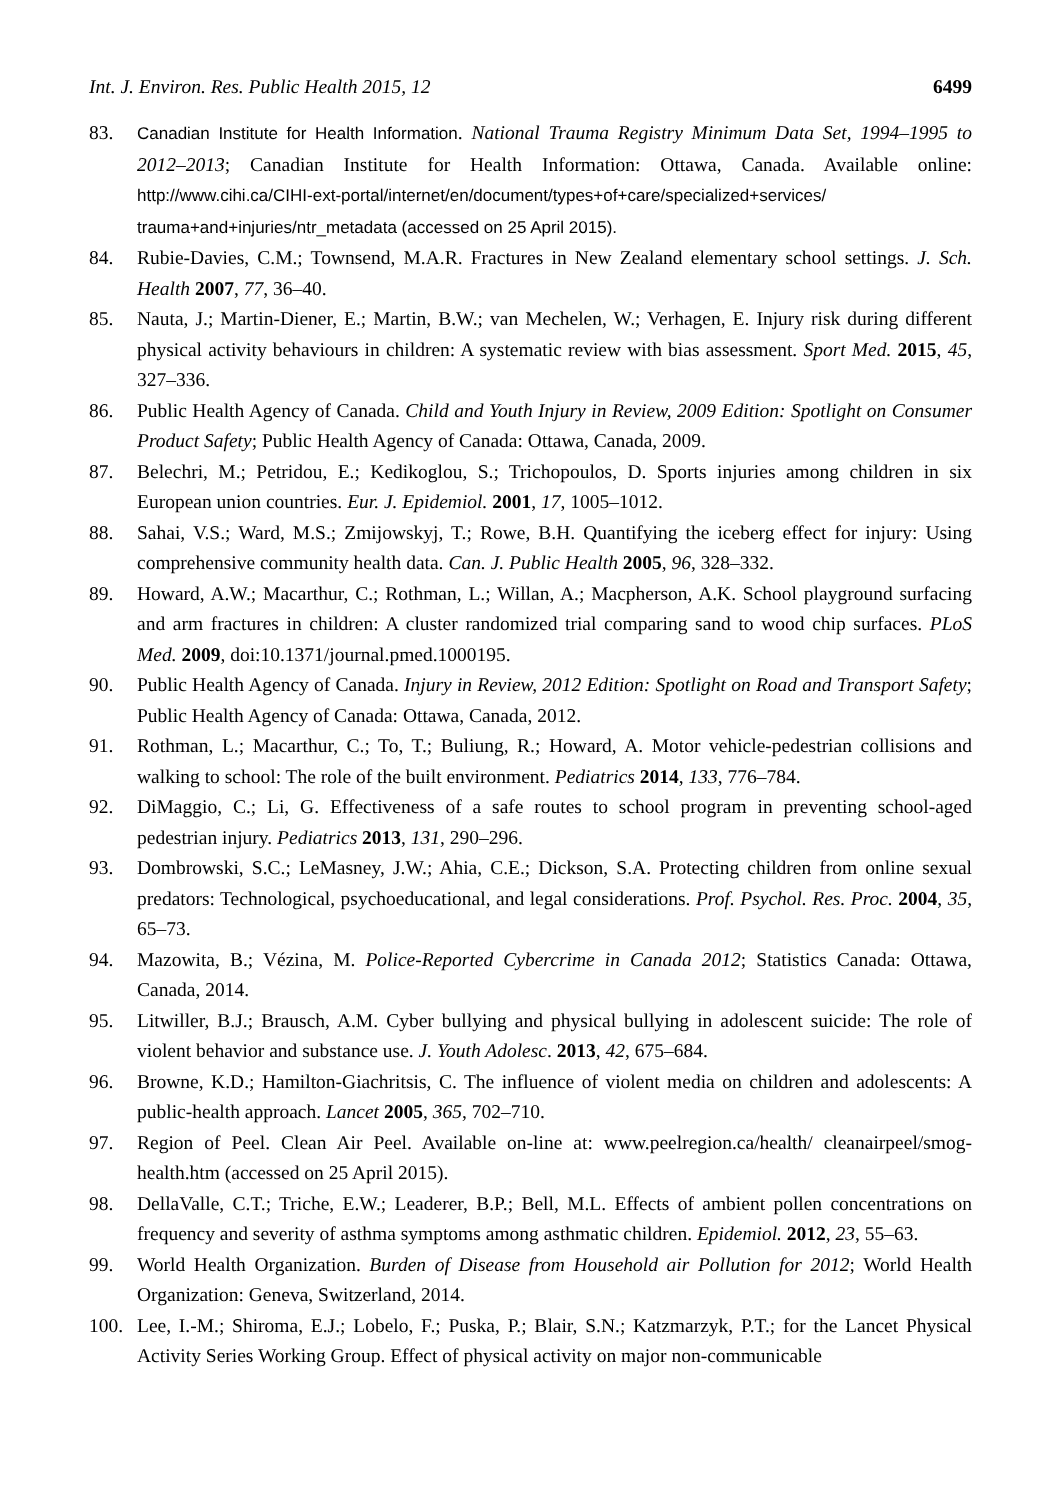Int. J. Environ. Res. Public Health 2015, 12 6499
83. Canadian Institute for Health Information. National Trauma Registry Minimum Data Set, 1994–1995 to 2012–2013; Canadian Institute for Health Information: Ottawa, Canada. Available online: http://www.cihi.ca/CIHI-ext-portal/internet/en/document/types+of+care/specialized+services/ trauma+and+injuries/ntr_metadata (accessed on 25 April 2015).
84. Rubie-Davies, C.M.; Townsend, M.A.R. Fractures in New Zealand elementary school settings. J. Sch. Health 2007, 77, 36–40.
85. Nauta, J.; Martin-Diener, E.; Martin, B.W.; van Mechelen, W.; Verhagen, E. Injury risk during different physical activity behaviours in children: A systematic review with bias assessment. Sport Med. 2015, 45, 327–336.
86. Public Health Agency of Canada. Child and Youth Injury in Review, 2009 Edition: Spotlight on Consumer Product Safety; Public Health Agency of Canada: Ottawa, Canada, 2009.
87. Belechri, M.; Petridou, E.; Kedikoglou, S.; Trichopoulos, D. Sports injuries among children in six European union countries. Eur. J. Epidemiol. 2001, 17, 1005–1012.
88. Sahai, V.S.; Ward, M.S.; Zmijowskyj, T.; Rowe, B.H. Quantifying the iceberg effect for injury: Using comprehensive community health data. Can. J. Public Health 2005, 96, 328–332.
89. Howard, A.W.; Macarthur, C.; Rothman, L.; Willan, A.; Macpherson, A.K. School playground surfacing and arm fractures in children: A cluster randomized trial comparing sand to wood chip surfaces. PLoS Med. 2009, doi:10.1371/journal.pmed.1000195.
90. Public Health Agency of Canada. Injury in Review, 2012 Edition: Spotlight on Road and Transport Safety; Public Health Agency of Canada: Ottawa, Canada, 2012.
91. Rothman, L.; Macarthur, C.; To, T.; Buliung, R.; Howard, A. Motor vehicle-pedestrian collisions and walking to school: The role of the built environment. Pediatrics 2014, 133, 776–784.
92. DiMaggio, C.; Li, G. Effectiveness of a safe routes to school program in preventing school-aged pedestrian injury. Pediatrics 2013, 131, 290–296.
93. Dombrowski, S.C.; LeMasney, J.W.; Ahia, C.E.; Dickson, S.A. Protecting children from online sexual predators: Technological, psychoeducational, and legal considerations. Prof. Psychol. Res. Proc. 2004, 35, 65–73.
94. Mazowita, B.; Vézina, M. Police-Reported Cybercrime in Canada 2012; Statistics Canada: Ottawa, Canada, 2014.
95. Litwiller, B.J.; Brausch, A.M. Cyber bullying and physical bullying in adolescent suicide: The role of violent behavior and substance use. J. Youth Adolesc. 2013, 42, 675–684.
96. Browne, K.D.; Hamilton-Giachritsis, C. The influence of violent media on children and adolescents: A public-health approach. Lancet 2005, 365, 702–710.
97. Region of Peel. Clean Air Peel. Available on-line at: www.peelregion.ca/health/ cleanairpeel/smog-health.htm (accessed on 25 April 2015).
98. DellaValle, C.T.; Triche, E.W.; Leaderer, B.P.; Bell, M.L. Effects of ambient pollen concentrations on frequency and severity of asthma symptoms among asthmatic children. Epidemiol. 2012, 23, 55–63.
99. World Health Organization. Burden of Disease from Household air Pollution for 2012; World Health Organization: Geneva, Switzerland, 2014.
100. Lee, I.-M.; Shiroma, E.J.; Lobelo, F.; Puska, P.; Blair, S.N.; Katzmarzyk, P.T.; for the Lancet Physical Activity Series Working Group. Effect of physical activity on major non-communicable